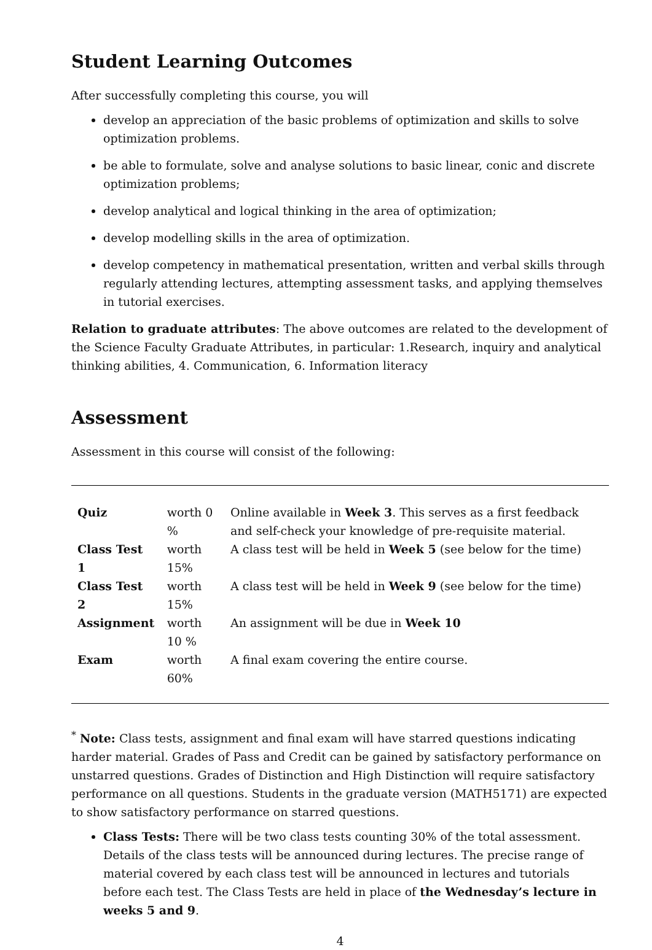Student Learning Outcomes
After successfully completing this course, you will
develop an appreciation of the basic problems of optimization and skills to solve optimization problems.
be able to formulate, solve and analyse solutions to basic linear, conic and discrete optimization problems;
develop analytical and logical thinking in the area of optimization;
develop modelling skills in the area of optimization.
develop competency in mathematical presentation, written and verbal skills through regularly attending lectures, attempting assessment tasks, and applying themselves in tutorial exercises.
Relation to graduate attributes: The above outcomes are related to the development of the Science Faculty Graduate Attributes, in particular: 1.Research, inquiry and analytical thinking abilities, 4. Communication, 6. Information literacy
Assessment
Assessment in this course will consist of the following:
| Quiz | worth 0 % | Online available in Week 3 . This serves as a first feedback and self-check your knowledge of pre-requisite material. |
| Class Test 1 | worth 15% | A class test will be held in Week 5 (see below for the time) |
| Class Test 2 | worth 15% | A class test will be held in Week 9 (see below for the time) |
| Assignment | worth 10 % | An assignment will be due in Week 10 |
| Exam | worth 60% | A final exam covering the entire course. |
<sup>*</sup> Note: Class tests, assignment and final exam will have starred questions indicating harder material. Grades of Pass and Credit can be gained by satisfactory performance on unstarred questions. Grades of Distinction and High Distinction will require satisfactory performance on all questions. Students in the graduate version (MATH5171) are expected to show satisfactory performance on starred questions.
Class Tests: There will be two class tests counting 30% of the total assessment. Details of the class tests will be announced during lectures. The precise range of material covered by each class test will be announced in lectures and tutorials before each test. The Class Tests are held in place of the Wednesday’s lecture in weeks 5 and 9.
4